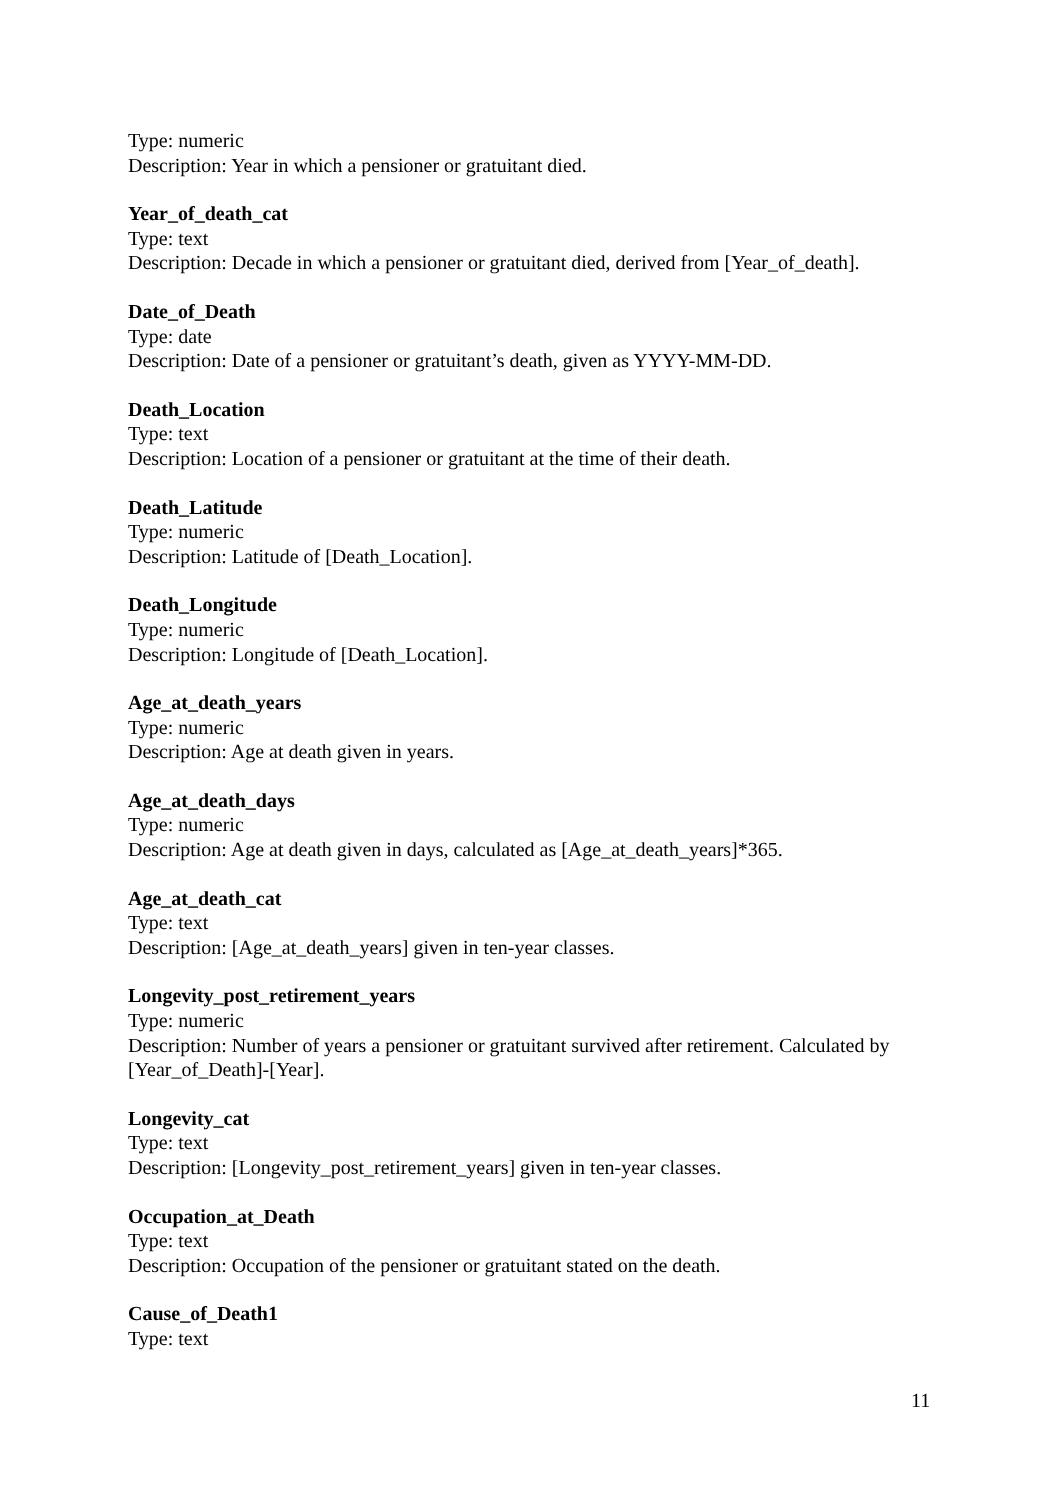Type: numeric
Description: Year in which a pensioner or gratuitant died.
Year_of_death_cat
Type: text
Description: Decade in which a pensioner or gratuitant died, derived from [Year_of_death].
Date_of_Death
Type: date
Description: Date of a pensioner or gratuitant’s death, given as YYYY-MM-DD.
Death_Location
Type: text
Description: Location of a pensioner or gratuitant at the time of their death.
Death_Latitude
Type: numeric
Description: Latitude of [Death_Location].
Death_Longitude
Type: numeric
Description: Longitude of [Death_Location].
Age_at_death_years
Type: numeric
Description: Age at death given in years.
Age_at_death_days
Type: numeric
Description: Age at death given in days, calculated as [Age_at_death_years]*365.
Age_at_death_cat
Type: text
Description: [Age_at_death_years] given in ten-year classes.
Longevity_post_retirement_years
Type: numeric
Description: Number of years a pensioner or gratuitant survived after retirement. Calculated by [Year_of_Death]-[Year].
Longevity_cat
Type: text
Description: [Longevity_post_retirement_years] given in ten-year classes.
Occupation_at_Death
Type: text
Description: Occupation of the pensioner or gratuitant stated on the death.
Cause_of_Death1
Type: text
11